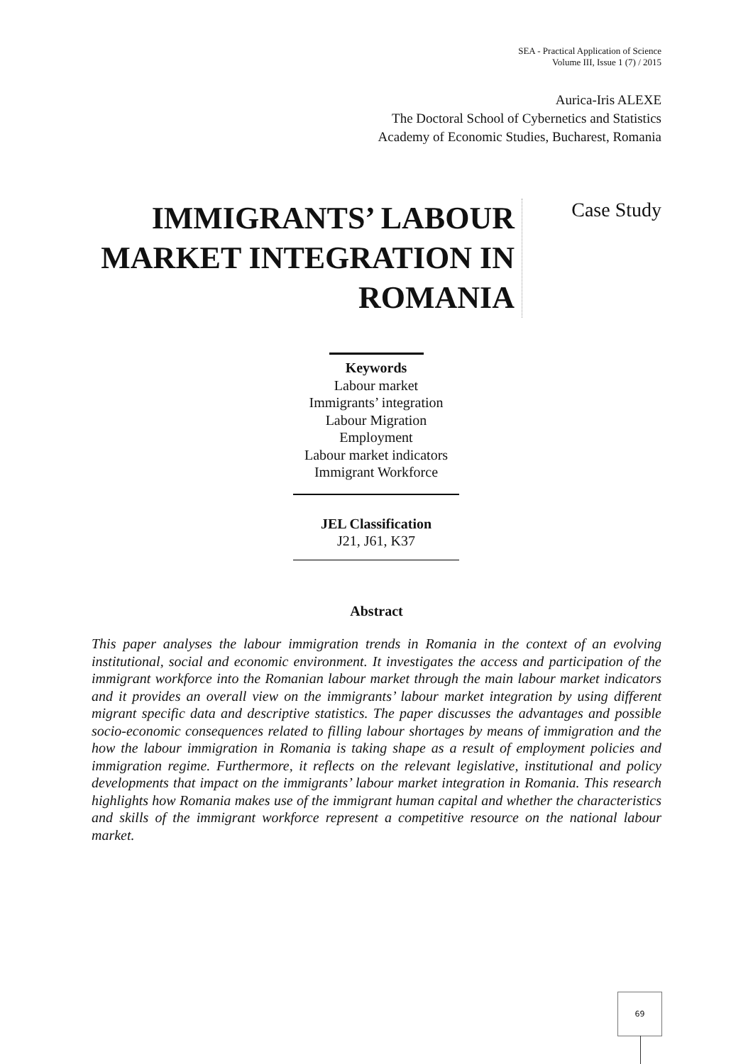SEA - Practical Application of Science
Volume III, Issue 1 (7) / 2015
Aurica-Iris ALEXE
The Doctoral School of Cybernetics and Statistics
Academy of Economic Studies, Bucharest, Romania
IMMIGRANTS’ LABOUR MARKET INTEGRATION IN ROMANIA
Case Study
Keywords
Labour market
Immigrants’ integration
Labour Migration
Employment
Labour market indicators
Immigrant Workforce
JEL Classification
J21, J61, K37
Abstract
This paper analyses the labour immigration trends in Romania in the context of an evolving institutional, social and economic environment. It investigates the access and participation of the immigrant workforce into the Romanian labour market through the main labour market indicators and it provides an overall view on the immigrants’ labour market integration by using different migrant specific data and descriptive statistics. The paper discusses the advantages and possible socio-economic consequences related to filling labour shortages by means of immigration and the how the labour immigration in Romania is taking shape as a result of employment policies and immigration regime. Furthermore, it reflects on the relevant legislative, institutional and policy developments that impact on the immigrants’ labour market integration in Romania. This research highlights how Romania makes use of the immigrant human capital and whether the characteristics and skills of the immigrant workforce represent a competitive resource on the national labour market.
69